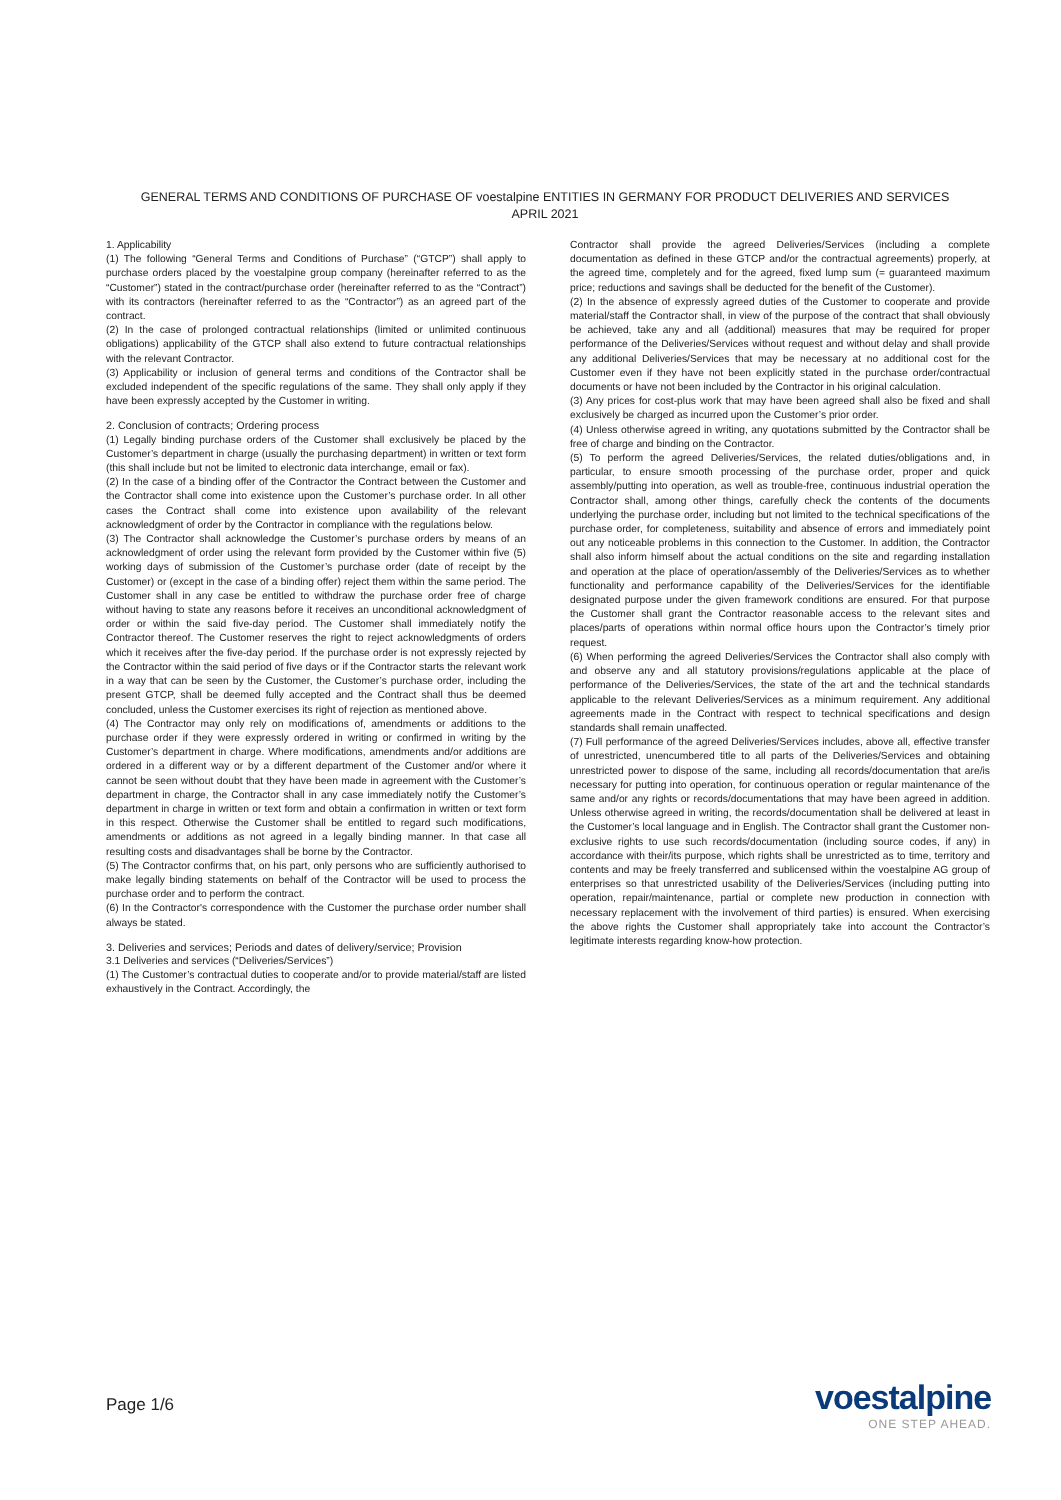GENERAL TERMS AND CONDITIONS OF PURCHASE OF voestalpine ENTITIES IN GERMANY FOR PRODUCT DELIVERIES AND SERVICES
APRIL 2021
1. Applicability
(1) The following “General Terms and Conditions of Purchase” (“GTCP”) shall apply to purchase orders placed by the voestalpine group company (hereinafter referred to as the “Customer”) stated in the contract/purchase order (hereinafter referred to as the “Contract”) with its contractors (hereinafter referred to as the “Contractor”) as an agreed part of the contract.
(2) In the case of prolonged contractual relationships (limited or unlimited continuous obligations) applicability of the GTCP shall also extend to future contractual relationships with the relevant Contractor.
(3) Applicability or inclusion of general terms and conditions of the Contractor shall be excluded independent of the specific regulations of the same. They shall only apply if they have been expressly accepted by the Customer in writing.
2. Conclusion of contracts; Ordering process
(1) Legally binding purchase orders of the Customer shall exclusively be placed by the Customer’s department in charge (usually the purchasing department) in written or text form (this shall include but not be limited to electronic data interchange, email or fax).
(2) In the case of a binding offer of the Contractor the Contract between the Customer and the Contractor shall come into existence upon the Customer’s purchase order. In all other cases the Contract shall come into existence upon availability of the relevant acknowledgment of order by the Contractor in compliance with the regulations below.
(3) The Contractor shall acknowledge the Customer’s purchase orders by means of an acknowledgment of order using the relevant form provided by the Customer within five (5) working days of submission of the Customer’s purchase order (date of receipt by the Customer) or (except in the case of a binding offer) reject them within the same period. The Customer shall in any case be entitled to withdraw the purchase order free of charge without having to state any reasons before it receives an unconditional acknowledgment of order or within the said five-day period. The Customer shall immediately notify the Contractor thereof. The Customer reserves the right to reject acknowledgments of orders which it receives after the five-day period. If the purchase order is not expressly rejected by the Contractor within the said period of five days or if the Contractor starts the relevant work in a way that can be seen by the Customer, the Customer’s purchase order, including the present GTCP, shall be deemed fully accepted and the Contract shall thus be deemed concluded, unless the Customer exercises its right of rejection as mentioned above.
(4) The Contractor may only rely on modifications of, amendments or additions to the purchase order if they were expressly ordered in writing or confirmed in writing by the Customer’s department in charge. Where modifications, amendments and/or additions are ordered in a different way or by a different department of the Customer and/or where it cannot be seen without doubt that they have been made in agreement with the Customer’s department in charge, the Contractor shall in any case immediately notify the Customer’s department in charge in written or text form and obtain a confirmation in written or text form in this respect. Otherwise the Customer shall be entitled to regard such modifications, amendments or additions as not agreed in a legally binding manner. In that case all resulting costs and disadvantages shall be borne by the Contractor.
(5) The Contractor confirms that, on his part, only persons who are sufficiently authorised to make legally binding statements on behalf of the Contractor will be used to process the purchase order and to perform the contract.
(6) In the Contractor's correspondence with the Customer the purchase order number shall always be stated.
3. Deliveries and services; Periods and dates of delivery/service; Provision
3.1 Deliveries and services (“Deliveries/Services”)
(1) The Customer’s contractual duties to cooperate and/or to provide material/staff are listed exhaustively in the Contract. Accordingly, the
Contractor shall provide the agreed Deliveries/Services (including a complete documentation as defined in these GTCP and/or the contractual agreements) properly, at the agreed time, completely and for the agreed, fixed lump sum (= guaranteed maximum price; reductions and savings shall be deducted for the benefit of the Customer).
(2) In the absence of expressly agreed duties of the Customer to cooperate and provide material/staff the Contractor shall, in view of the purpose of the contract that shall obviously be achieved, take any and all (additional) measures that may be required for proper performance of the Deliveries/Services without request and without delay and shall provide any additional Deliveries/Services that may be necessary at no additional cost for the Customer even if they have not been explicitly stated in the purchase order/contractual documents or have not been included by the Contractor in his original calculation.
(3) Any prices for cost-plus work that may have been agreed shall also be fixed and shall exclusively be charged as incurred upon the Customer’s prior order.
(4) Unless otherwise agreed in writing, any quotations submitted by the Contractor shall be free of charge and binding on the Contractor.
(5) To perform the agreed Deliveries/Services, the related duties/obligations and, in particular, to ensure smooth processing of the purchase order, proper and quick assembly/putting into operation, as well as trouble-free, continuous industrial operation the Contractor shall, among other things, carefully check the contents of the documents underlying the purchase order, including but not limited to the technical specifications of the purchase order, for completeness, suitability and absence of errors and immediately point out any noticeable problems in this connection to the Customer. In addition, the Contractor shall also inform himself about the actual conditions on the site and regarding installation and operation at the place of operation/assembly of the Deliveries/Services as to whether functionality and performance capability of the Deliveries/Services for the identifiable designated purpose under the given framework conditions are ensured. For that purpose the Customer shall grant the Contractor reasonable access to the relevant sites and places/parts of operations within normal office hours upon the Contractor’s timely prior request.
(6) When performing the agreed Deliveries/Services the Contractor shall also comply with and observe any and all statutory provisions/regulations applicable at the place of performance of the Deliveries/Services, the state of the art and the technical standards applicable to the relevant Deliveries/Services as a minimum requirement. Any additional agreements made in the Contract with respect to technical specifications and design standards shall remain unaffected.
(7) Full performance of the agreed Deliveries/Services includes, above all, effective transfer of unrestricted, unencumbered title to all parts of the Deliveries/Services and obtaining unrestricted power to dispose of the same, including all records/documentation that are/is necessary for putting into operation, for continuous operation or regular maintenance of the same and/or any rights or records/documentations that may have been agreed in addition. Unless otherwise agreed in writing, the records/documentation shall be delivered at least in the Customer’s local language and in English. The Contractor shall grant the Customer non-exclusive rights to use such records/documentation (including source codes, if any) in accordance with their/its purpose, which rights shall be unrestricted as to time, territory and contents and may be freely transferred and sublicensed within the voestalpine AG group of enterprises so that unrestricted usability of the Deliveries/Services (including putting into operation, repair/maintenance, partial or complete new production in connection with necessary replacement with the involvement of third parties) is ensured. When exercising the above rights the Customer shall appropriately take into account the Contractor’s legitimate interests regarding know-how protection.
Page 1/6
voestalpine
ONE STEP AHEAD.